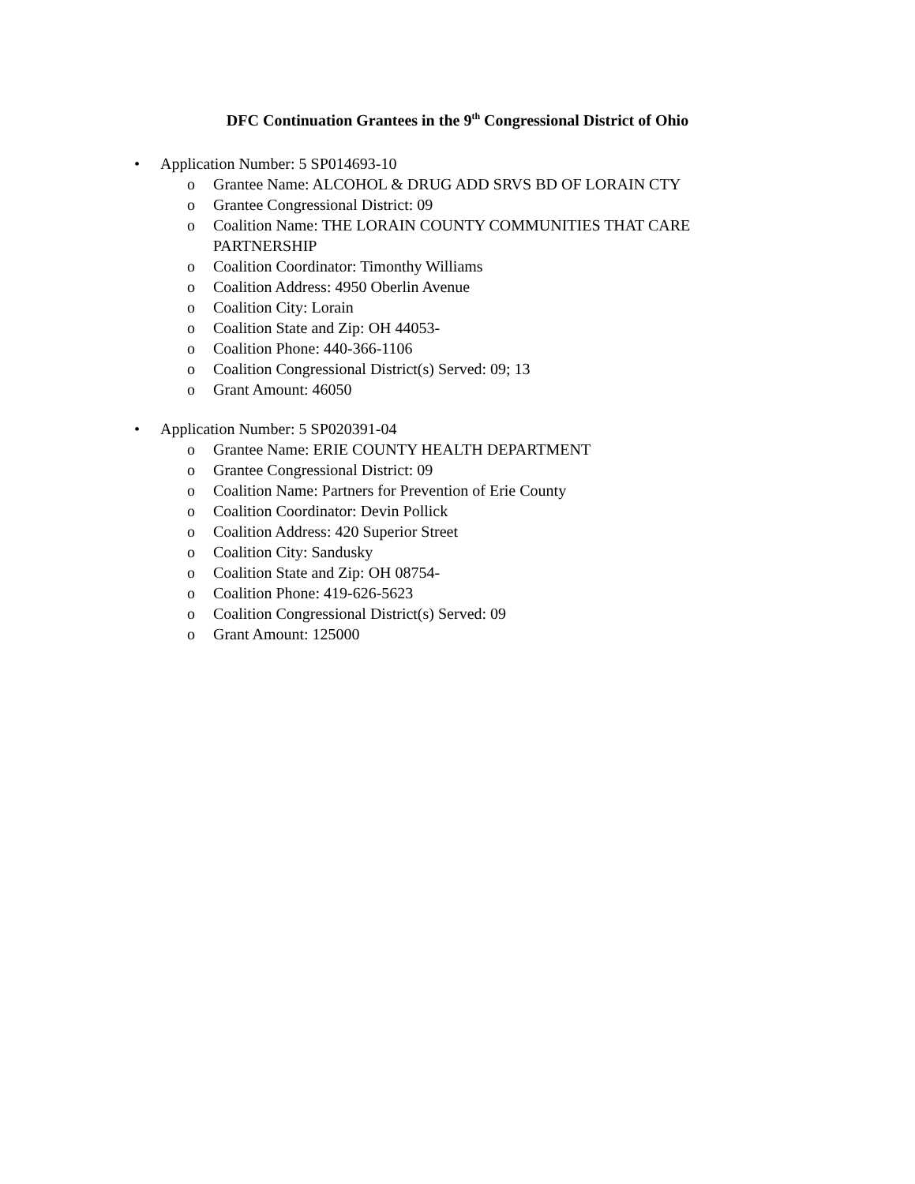DFC Continuation Grantees in the 9<sup>th</sup> Congressional District of Ohio
• Application Number: 5 SP014693-10
o Grantee Name: ALCOHOL & DRUG ADD SRVS BD OF LORAIN CTY
o Grantee Congressional District: 09
o Coalition Name: THE LORAIN COUNTY COMMUNITIES THAT CARE PARTNERSHIP
o Coalition Coordinator: Timonthy Williams
o Coalition Address: 4950 Oberlin Avenue
o Coalition City: Lorain
o Coalition State and Zip: OH 44053-
o Coalition Phone: 440-366-1106
o Coalition Congressional District(s) Served: 09; 13
o Grant Amount: 46050
• Application Number: 5 SP020391-04
o Grantee Name: ERIE COUNTY HEALTH DEPARTMENT
o Grantee Congressional District: 09
o Coalition Name: Partners for Prevention of Erie County
o Coalition Coordinator: Devin Pollick
o Coalition Address: 420 Superior Street
o Coalition City: Sandusky
o Coalition State and Zip: OH 08754-
o Coalition Phone: 419-626-5623
o Coalition Congressional District(s) Served: 09
o Grant Amount: 125000